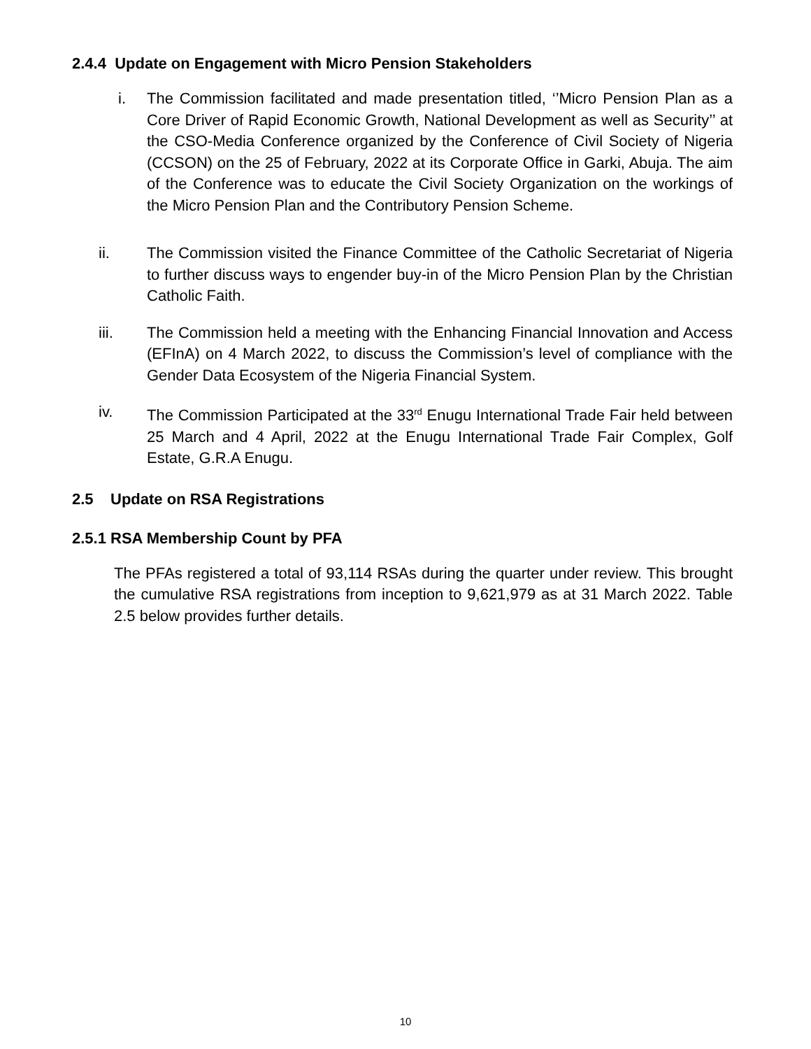2.4.4 Update on Engagement with Micro Pension Stakeholders
i. The Commission facilitated and made presentation titled, ‘’Micro Pension Plan as a Core Driver of Rapid Economic Growth, National Development as well as Security’’ at the CSO-Media Conference organized by the Conference of Civil Society of Nigeria (CCSON) on the 25 of February, 2022 at its Corporate Office in Garki, Abuja. The aim of the Conference was to educate the Civil Society Organization on the workings of the Micro Pension Plan and the Contributory Pension Scheme.
ii. The Commission visited the Finance Committee of the Catholic Secretariat of Nigeria to further discuss ways to engender buy-in of the Micro Pension Plan by the Christian Catholic Faith.
iii. The Commission held a meeting with the Enhancing Financial Innovation and Access (EFInA) on 4 March 2022, to discuss the Commission’s level of compliance with the Gender Data Ecosystem of the Nigeria Financial System.
iv. The Commission Participated at the 33<sup>rd</sup> Enugu International Trade Fair held between 25 March and 4 April, 2022 at the Enugu International Trade Fair Complex, Golf Estate, G.R.A Enugu.
2.5 Update on RSA Registrations
2.5.1 RSA Membership Count by PFA
The PFAs registered a total of 93,114 RSAs during the quarter under review. This brought the cumulative RSA registrations from inception to 9,621,979 as at 31 March 2022. Table 2.5 below provides further details.
10